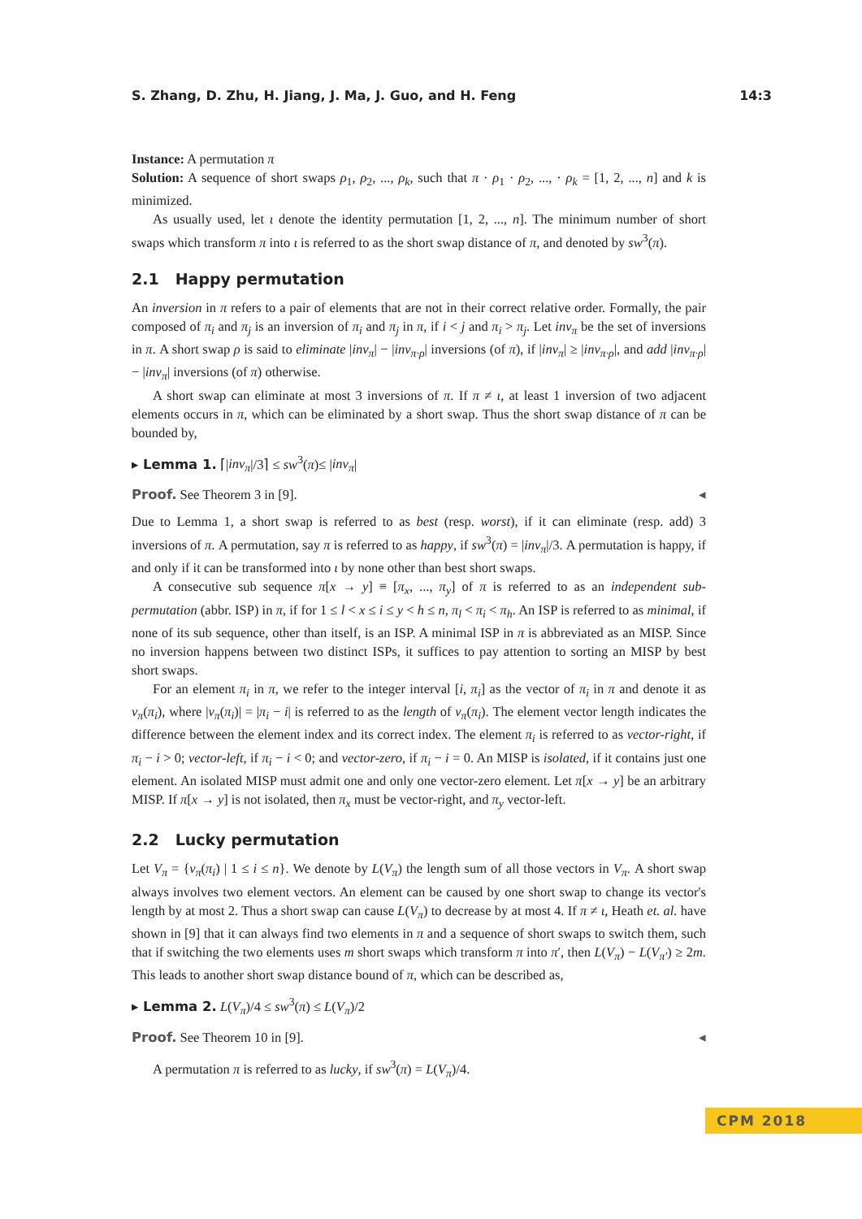S. Zhang, D. Zhu, H. Jiang, J. Ma, J. Guo, and H. Feng 14:3
Instance: A permutation π
Solution: A sequence of short swaps ρ<sub>1</sub>, ρ<sub>2</sub>, ..., ρ<sub>k</sub>, such that π · ρ<sub>1</sub> · ρ<sub>2</sub>, ..., · ρ<sub>k</sub> = [1, 2, ..., n] and k is minimized.
As usually used, let ι denote the identity permutation [1, 2, ..., n]. The minimum number of short swaps which transform π into ι is referred to as the short swap distance of π, and denoted by sw<sup>3</sup>(π).
2.1 Happy permutation
An inversion in π refers to a pair of elements that are not in their correct relative order. Formally, the pair composed of π<sub>i</sub> and π<sub>j</sub> is an inversion of π<sub>i</sub> and π<sub>j</sub> in π, if i < j and π<sub>i</sub> > π<sub>j</sub>. Let inv<sub>π</sub> be the set of inversions in π. A short swap ρ is said to eliminate |inv<sub>π</sub>| − |inv<sub>π·ρ</sub>| inversions (of π), if |inv<sub>π</sub>| ≥ |inv<sub>π·ρ</sub>|, and add |inv<sub>π·ρ</sub>| − |inv<sub>π</sub>| inversions (of π) otherwise.
A short swap can eliminate at most 3 inversions of π. If π ≠ ι, at least 1 inversion of two adjacent elements occurs in π, which can be eliminated by a short swap. Thus the short swap distance of π can be bounded by,
▸ Lemma 1. ⌈|inv<sub>π</sub>|/3⌉ ≤ sw<sup>3</sup>(π)≤ |inv<sub>π</sub>|
Proof. See Theorem 3 in [9]. ◂
Due to Lemma 1, a short swap is referred to as best (resp. worst), if it can eliminate (resp. add) 3 inversions of π. A permutation, say π is referred to as happy, if sw<sup>3</sup>(π) = |inv<sub>π</sub>|/3. A permutation is happy, if and only if it can be transformed into ι by none other than best short swaps.
A consecutive sub sequence π[x → y] ≡ [π<sub>x</sub>, ..., π<sub>y</sub>] of π is referred to as an independent sub-permutation (abbr. ISP) in π, if for 1 ≤ l < x ≤ i ≤ y < h ≤ n, π<sub>l</sub> < π<sub>i</sub> < π<sub>h</sub>. An ISP is referred to as minimal, if none of its sub sequence, other than itself, is an ISP. A minimal ISP in π is abbreviated as an MISP. Since no inversion happens between two distinct ISPs, it suffices to pay attention to sorting an MISP by best short swaps.
For an element π<sub>i</sub> in π, we refer to the integer interval [i, π<sub>i</sub>] as the vector of π<sub>i</sub> in π and denote it as v<sub>π</sub>(π<sub>i</sub>), where |v<sub>π</sub>(π<sub>i</sub>)| = |π<sub>i</sub> − i| is referred to as the length of v<sub>π</sub>(π<sub>i</sub>). The element vector length indicates the difference between the element index and its correct index. The element π<sub>i</sub> is referred to as vector-right, if π<sub>i</sub> − i > 0; vector-left, if π<sub>i</sub> − i < 0; and vector-zero, if π<sub>i</sub> − i = 0. An MISP is isolated, if it contains just one element. An isolated MISP must admit one and only one vector-zero element. Let π[x → y] be an arbitrary MISP. If π[x → y] is not isolated, then π<sub>x</sub> must be vector-right, and π<sub>y</sub> vector-left.
2.2 Lucky permutation
Let V<sub>π</sub> = {v<sub>π</sub>(π<sub>i</sub>) | 1 ≤ i ≤ n}. We denote by L(V<sub>π</sub>) the length sum of all those vectors in V<sub>π</sub>. A short swap always involves two element vectors. An element can be caused by one short swap to change its vector's length by at most 2. Thus a short swap can cause L(V<sub>π</sub>) to decrease by at most 4. If π ≠ ι, Heath et. al. have shown in [9] that it can always find two elements in π and a sequence of short swaps to switch them, such that if switching the two elements uses m short swaps which transform π into π′, then L(V<sub>π</sub>) − L(V<sub>π′</sub>) ≥ 2m. This leads to another short swap distance bound of π, which can be described as,
▸ Lemma 2. L(V<sub>π</sub>)/4 ≤ sw<sup>3</sup>(π) ≤ L(V<sub>π</sub>)/2
Proof. See Theorem 10 in [9]. ◂
A permutation π is referred to as lucky, if sw<sup>3</sup>(π) = L(V<sub>π</sub>)/4.
CPM 2018